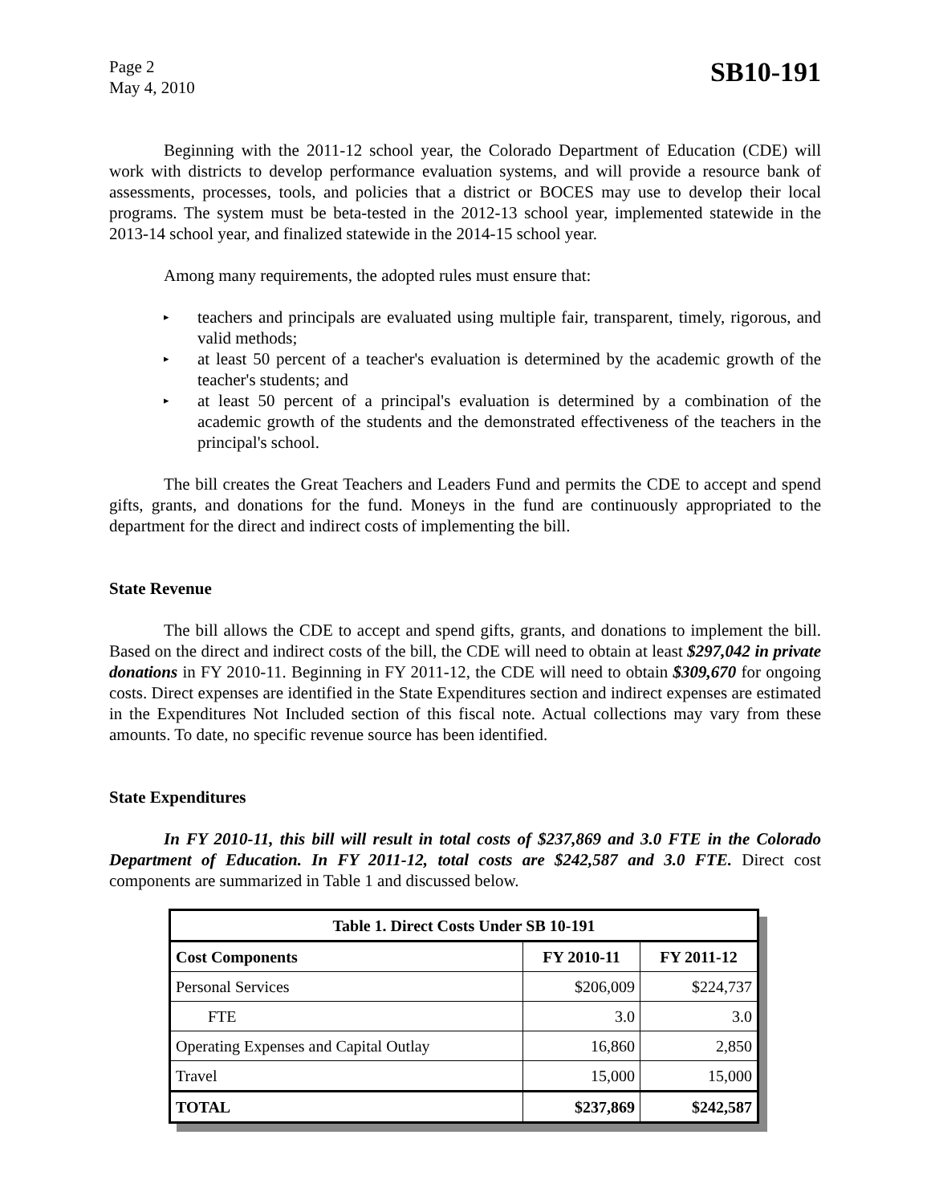Page 2
May 4, 2010
SB10-191
Beginning with the 2011-12 school year, the Colorado Department of Education (CDE) will work with districts to develop performance evaluation systems, and will provide a resource bank of assessments, processes, tools, and policies that a district or BOCES may use to develop their local programs. The system must be beta-tested in the 2012-13 school year, implemented statewide in the 2013-14 school year, and finalized statewide in the 2014-15 school year.
Among many requirements, the adopted rules must ensure that:
▸ teachers and principals are evaluated using multiple fair, transparent, timely, rigorous, and valid methods;
▸ at least 50 percent of a teacher's evaluation is determined by the academic growth of the teacher's students; and
▸ at least 50 percent of a principal's evaluation is determined by a combination of the academic growth of the students and the demonstrated effectiveness of the teachers in the principal's school.
The bill creates the Great Teachers and Leaders Fund and permits the CDE to accept and spend gifts, grants, and donations for the fund. Moneys in the fund are continuously appropriated to the department for the direct and indirect costs of implementing the bill.
State Revenue
The bill allows the CDE to accept and spend gifts, grants, and donations to implement the bill. Based on the direct and indirect costs of the bill, the CDE will need to obtain at least $297,042 in private donations in FY 2010-11. Beginning in FY 2011-12, the CDE will need to obtain $309,670 for ongoing costs. Direct expenses are identified in the State Expenditures section and indirect expenses are estimated in the Expenditures Not Included section of this fiscal note. Actual collections may vary from these amounts. To date, no specific revenue source has been identified.
State Expenditures
In FY 2010-11, this bill will result in total costs of $237,869 and 3.0 FTE in the Colorado Department of Education. In FY 2011-12, total costs are $242,587 and 3.0 FTE. Direct cost components are summarized in Table 1 and discussed below.
| Table 1. Direct Costs Under SB 10-191 | | |
| --- | --- | --- |
| Cost Components | FY 2010-11 | FY 2011-12 |
| Personal Services | $206,009 | $224,737 |
| FTE | 3.0 | 3.0 |
| Operating Expenses and Capital Outlay | 16,860 | 2,850 |
| Travel | 15,000 | 15,000 |
| TOTAL | $237,869 | $242,587 |